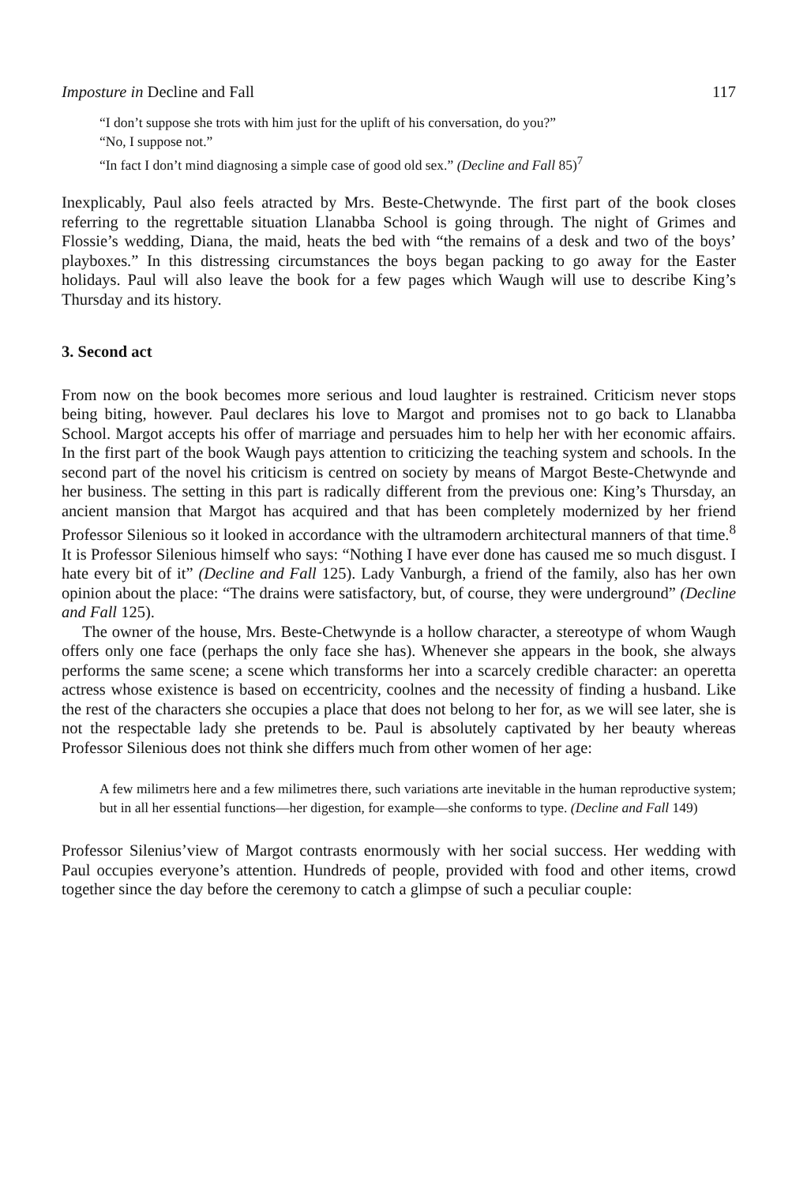Imposture in Decline and Fall 117
“I don’t suppose she trots with him just for the uplift of his conversation, do you?”
“No, I suppose not.”
“In fact I don’t mind diagnosing a simple case of good old sex.” (Decline and Fall 85)<sup>7</sup>
Inexplicably, Paul also feels atracted by Mrs. Beste-Chetwynde. The first part of the book closes referring to the regrettable situation Llanabba School is going through. The night of Grimes and Flossie’s wedding, Diana, the maid, heats the bed with “the remains of a desk and two of the boys’ playboxes.” In this distressing circumstances the boys began packing to go away for the Easter holidays. Paul will also leave the book for a few pages which Waugh will use to describe King’s Thursday and its history.
3. Second act
From now on the book becomes more serious and loud laughter is restrained. Criticism never stops being biting, however. Paul declares his love to Margot and promises not to go back to Llanabba School. Margot accepts his offer of marriage and persuades him to help her with her economic affairs. In the first part of the book Waugh pays attention to criticizing the teaching system and schools. In the second part of the novel his criticism is centred on society by means of Margot Beste-Chetwynde and her business. The setting in this part is radically different from the previous one: King’s Thursday, an ancient mansion that Margot has acquired and that has been completely modernized by her friend Professor Silenious so it looked in accordance with the ultramodern architectural manners of that time.<sup>8</sup> It is Professor Silenious himself who says: “Nothing I have ever done has caused me so much disgust. I hate every bit of it” (Decline and Fall 125). Lady Vanburgh, a friend of the family, also has her own opinion about the place: “The drains were satisfactory, but, of course, they were underground” (Decline and Fall 125).
The owner of the house, Mrs. Beste-Chetwynde is a hollow character, a stereotype of whom Waugh offers only one face (perhaps the only face she has). Whenever she appears in the book, she always performs the same scene; a scene which transforms her into a scarcely credible character: an operetta actress whose existence is based on eccentricity, coolnes and the necessity of finding a husband. Like the rest of the characters she occupies a place that does not belong to her for, as we will see later, she is not the respectable lady she pretends to be. Paul is absolutely captivated by her beauty whereas Professor Silenious does not think she differs much from other women of her age:
A few milimetrs here and a few milimetres there, such variations arte inevitable in the human reproductive system; but in all her essential functions—her digestion, for example—she conforms to type. (Decline and Fall 149)
Professor Silenius’view of Margot contrasts enormously with her social success. Her wedding with Paul occupies everyone’s attention. Hundreds of people, provided with food and other items, crowd together since the day before the ceremony to catch a glimpse of such a peculiar couple: